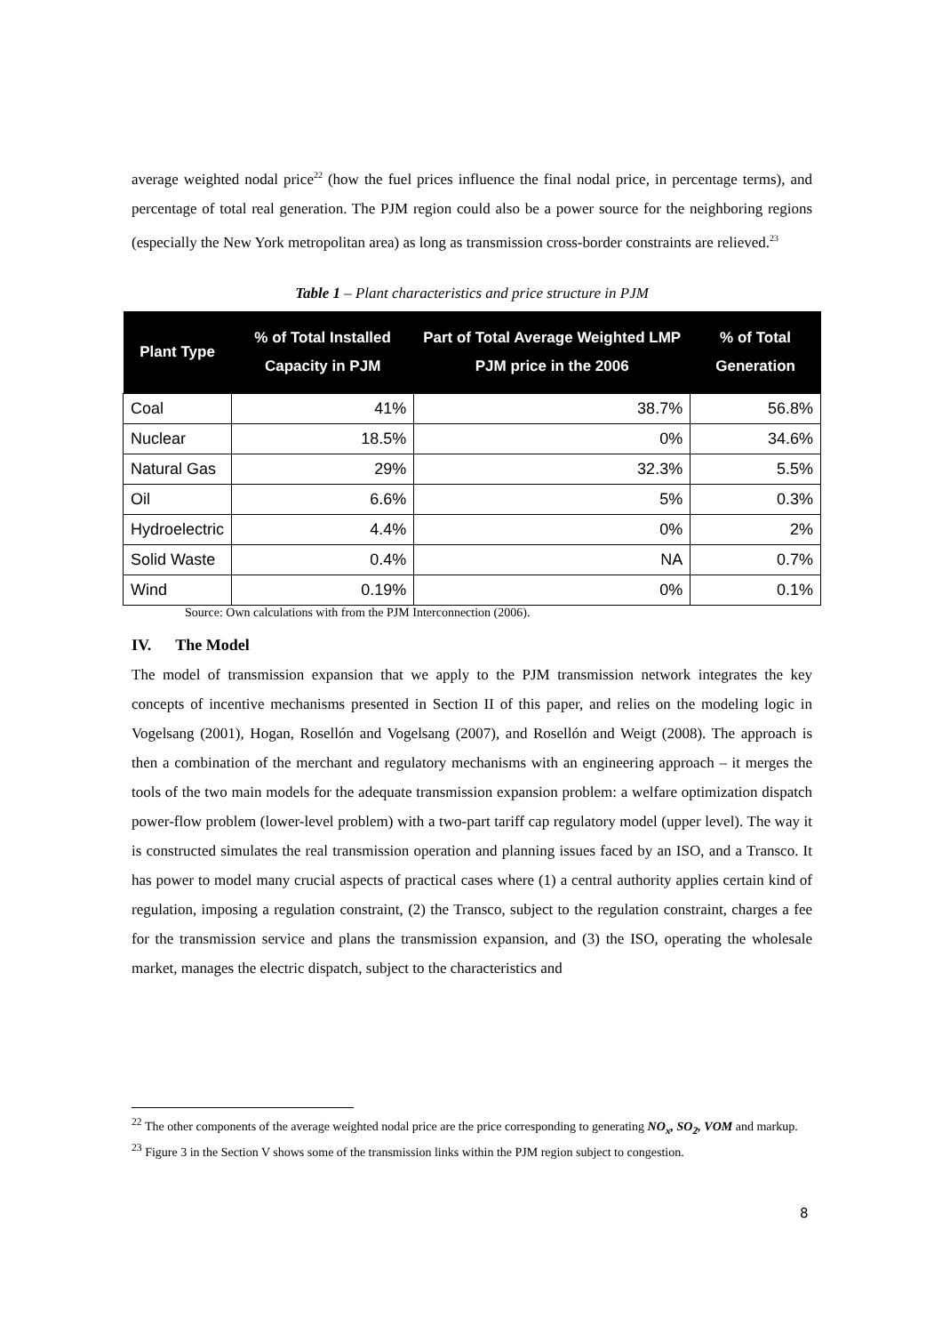average weighted nodal price<sup>22</sup> (how the fuel prices influence the final nodal price, in percentage terms), and percentage of total real generation. The PJM region could also be a power source for the neighboring regions (especially the New York metropolitan area) as long as transmission cross-border constraints are relieved.<sup>23</sup>
Table 1 – Plant characteristics and price structure in PJM
| Plant Type | % of Total Installed Capacity in PJM | Part of Total Average Weighted LMP PJM price in the 2006 | % of Total Generation |
| --- | --- | --- | --- |
| Coal | 41% | 38.7% | 56.8% |
| Nuclear | 18.5% | 0% | 34.6% |
| Natural Gas | 29% | 32.3% | 5.5% |
| Oil | 6.6% | 5% | 0.3% |
| Hydroelectric | 4.4% | 0% | 2% |
| Solid Waste | 0.4% | NA | 0.7% |
| Wind | 0.19% | 0% | 0.1% |
Source: Own calculations with from the PJM Interconnection (2006).
IV. The Model
The model of transmission expansion that we apply to the PJM transmission network integrates the key concepts of incentive mechanisms presented in Section II of this paper, and relies on the modeling logic in Vogelsang (2001), Hogan, Rosellón and Vogelsang (2007), and Rosellón and Weigt (2008). The approach is then a combination of the merchant and regulatory mechanisms with an engineering approach – it merges the tools of the two main models for the adequate transmission expansion problem: a welfare optimization dispatch power-flow problem (lower-level problem) with a two-part tariff cap regulatory model (upper level). The way it is constructed simulates the real transmission operation and planning issues faced by an ISO, and a Transco. It has power to model many crucial aspects of practical cases where (1) a central authority applies certain kind of regulation, imposing a regulation constraint, (2) the Transco, subject to the regulation constraint, charges a fee for the transmission service and plans the transmission expansion, and (3) the ISO, operating the wholesale market, manages the electric dispatch, subject to the characteristics and
<sup>22</sup> The other components of the average weighted nodal price are the price corresponding to generating NO<sub>x</sub>, SO<sub>2</sub>, VOM and markup.
<sup>23</sup> Figure 3 in the Section V shows some of the transmission links within the PJM region subject to congestion.
8